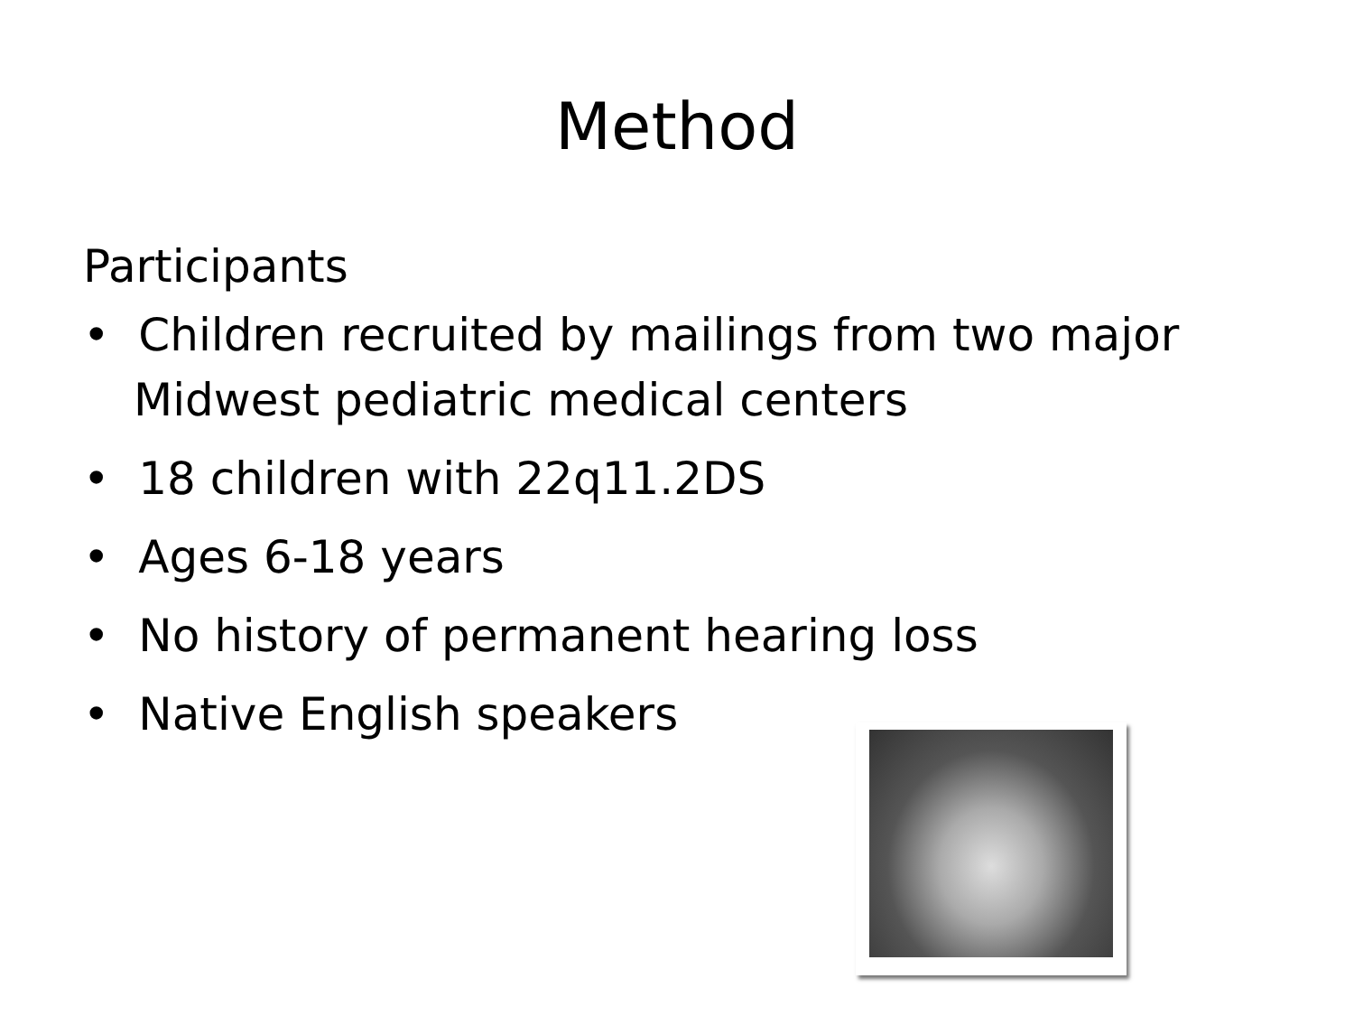Method
Participants
• Children recruited by mailings from two major Midwest pediatric medical centers
• 18 children with 22q11.2DS
• Ages 6-18 years
• No history of permanent hearing loss
• Native English speakers